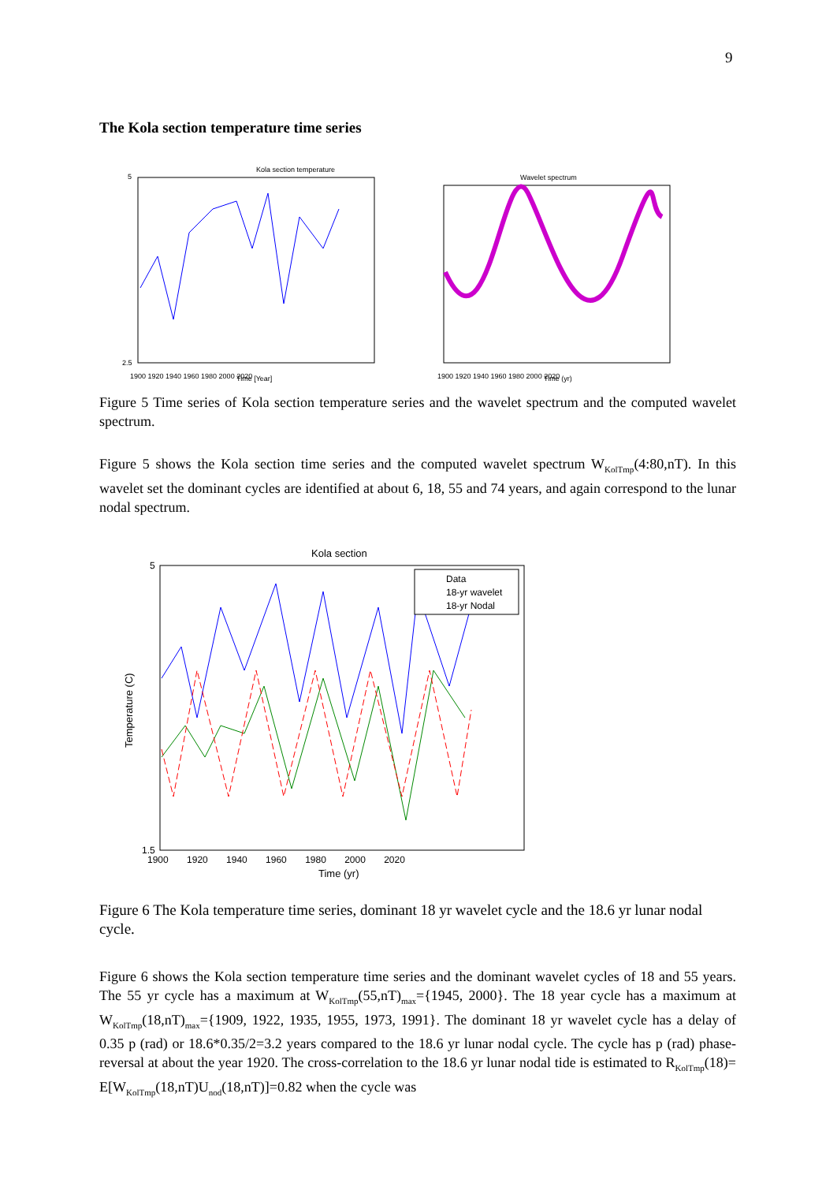9
The Kola section temperature time series
Kola section temperature
5
2.5
1900 1920 1940 1960 1980 2000 2020
Time [Year]
Wavelet spectrum
1900 1920 1940 1960 1980 2000 2020
Time (yr)
Figure 5 Time series of Kola section temperature series and the wavelet spectrum and the computed wavelet spectrum.
Figure 5 shows the Kola section time series and the computed wavelet spectrum W<sub>KolTmp</sub>(4:80,nT). In this wavelet set the dominant cycles are identified at about 6, 18, 55 and 74 years, and again correspond to the lunar nodal spectrum.
Kola section
Data
18-yr wavelet
18-yr Nodal
5
1.5
1900 1920 1940 1960 1980 2000 2020
Time (yr)
Temperature (C)
Figure 6 The Kola temperature time series, dominant 18 yr wavelet cycle and the 18.6 yr lunar nodal cycle.
Figure 6 shows the Kola section temperature time series and the dominant wavelet cycles of 18 and 55 years. The 55 yr cycle has a maximum at W<sub>KolTmp</sub>(55,nT)<sub>max</sub>={1945, 2000}. The 18 year cycle has a maximum at W<sub>KolTmp</sub>(18,nT)<sub>max</sub>={1909, 1922, 1935, 1955, 1973, 1991}. The dominant 18 yr wavelet cycle has a delay of 0.35 p (rad) or 18.6*0.35/2=3.2 years compared to the 18.6 yr lunar nodal cycle. The cycle has p (rad) phase-reversal at about the year 1920. The cross-correlation to the 18.6 yr lunar nodal tide is estimated to R<sub>KolTmp</sub>(18)= E[W<sub>KolTmp</sub>(18,nT)U<sub>nod</sub>(18,nT)]=0.82 when the cycle was